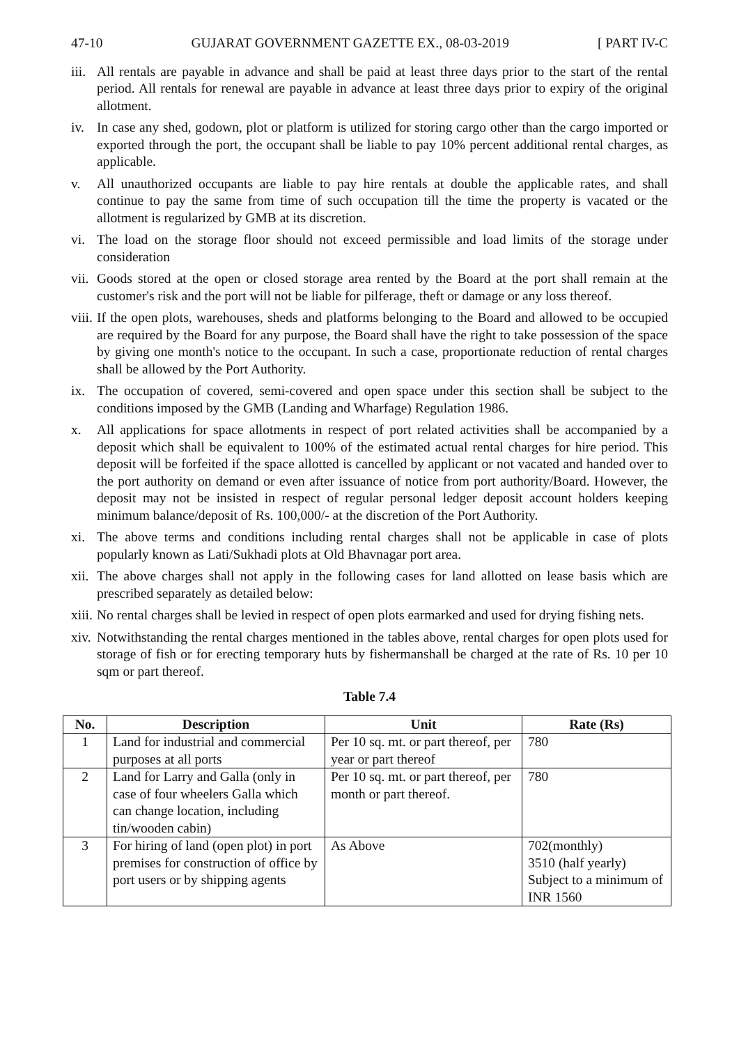47-10 GUJARAT GOVERNMENT GAZETTE EX., 08-03-2019 [ PART IV-C
iii.
All rentals are payable in advance and shall be paid at least three days prior to the start of the rental period. All rentals for renewal are payable in advance at least three days prior to expiry of the original allotment.
iv. In case any shed, godown, plot or platform is utilized for storing cargo other than the cargo imported or exported through the port, the occupant shall be liable to pay 10% percent additional rental charges, as applicable.
v. All unauthorized occupants are liable to pay hire rentals at double the applicable rates, and shall continue to pay the same from time of such occupation till the time the property is vacated or the allotment is regularized by GMB at its discretion.
vi. The load on the storage floor should not exceed permissible and load limits of the storage under consideration
vii.
Goods stored at the open or closed storage area rented by the Board at the port shall remain at the customer's risk and the port will not be liable for pilferage, theft or damage or any loss thereof.
viii.
If the open plots, warehouses, sheds and platforms belonging to the Board and allowed to be occupied are required by the Board for any purpose, the Board shall have the right to take possession of the space by giving one month's notice to the occupant. In such a case, proportionate reduction of rental charges shall be allowed by the Port Authority.
ix. The occupation of covered, semi-covered and open space under this section shall be subject to the conditions imposed by the GMB (Landing and Wharfage) Regulation 1986.
x. All applications for space allotments in respect of port related activities shall be accompanied by a deposit which shall be equivalent to 100% of the estimated actual rental charges for hire period. This deposit will be forfeited if the space allotted is cancelled by applicant or not vacated and handed over to the port authority on demand or even after issuance of notice from port authority/Board. However, the deposit may not be insisted in respect of regular personal ledger deposit account holders keeping minimum balance/deposit of Rs. 100,000/- at the discretion of the Port Authority.
xi. The above terms and conditions including rental charges shall not be applicable in case of plots popularly known as Lati/Sukhadi plots at Old Bhavnagar port area.
xii.
The above charges shall not apply in the following cases for land allotted on lease basis which are prescribed separately as detailed below:
xiii.
No rental charges shall be levied in respect of open plots earmarked and used for drying fishing nets.
xiv.
Notwithstanding the rental charges mentioned in the tables above, rental charges for open plots used for storage of fish or for erecting temporary huts by fishermanshall be charged at the rate of Rs. 10 per 10 sqm or part thereof.
Table 7.4
| No. | Description | Unit | Rate (Rs) |
| --- | --- | --- | --- |
| 1 | Land for industrial and commercial purposes at all ports | Per 10 sq. mt. or part thereof, per year or part thereof | 780 |
| 2 | Land for Larry and Galla (only in case of four wheelers Galla which can change location, including tin/wooden cabin) | Per 10 sq. mt. or part thereof, per month or part thereof. | 780 |
| 3 | For hiring of land (open plot) in port premises for construction of office by port users or by shipping agents | As Above | 702(monthly) 3510 (half yearly) Subject to a minimum of INR 1560 |